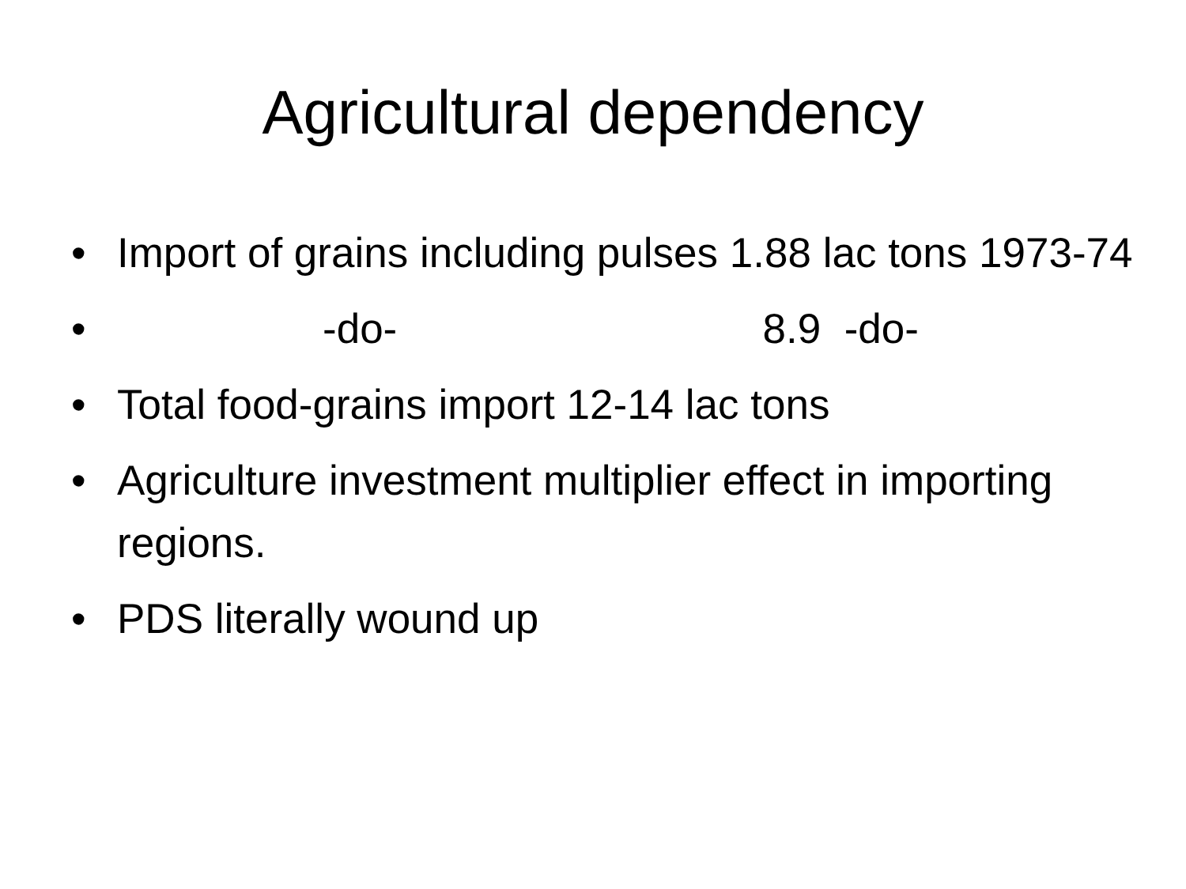Agricultural dependency
• Import of grains including pulses 1.88 lac tons 1973-74
• -do- 8.9 -do-
• Total food-grains import 12-14 lac tons
• Agriculture investment multiplier effect in importing regions.
• PDS literally wound up